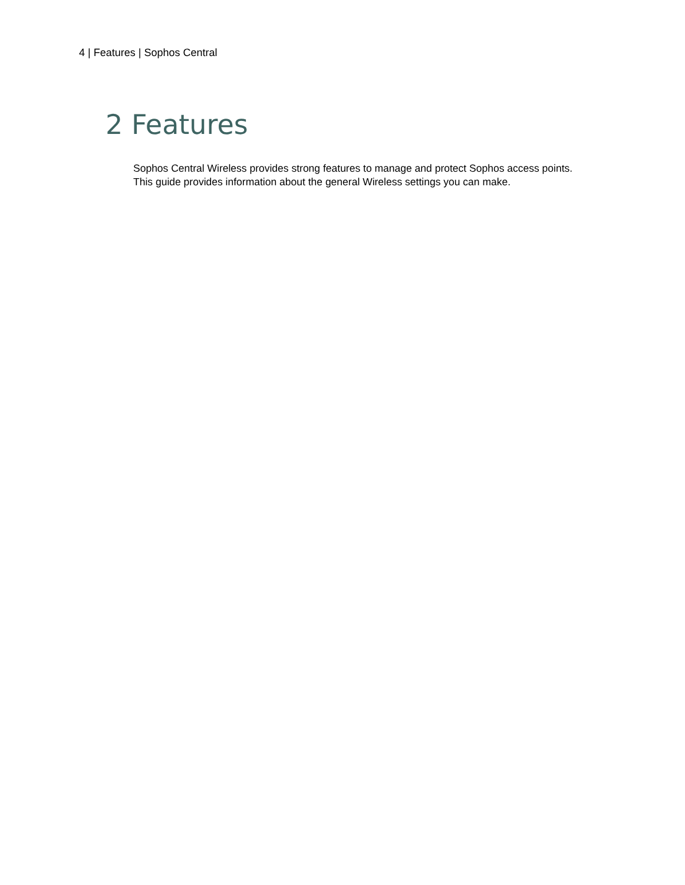4 | Features | Sophos Central
2 Features
Sophos Central Wireless provides strong features to manage and protect Sophos access points.
This guide provides information about the general Wireless settings you can make.